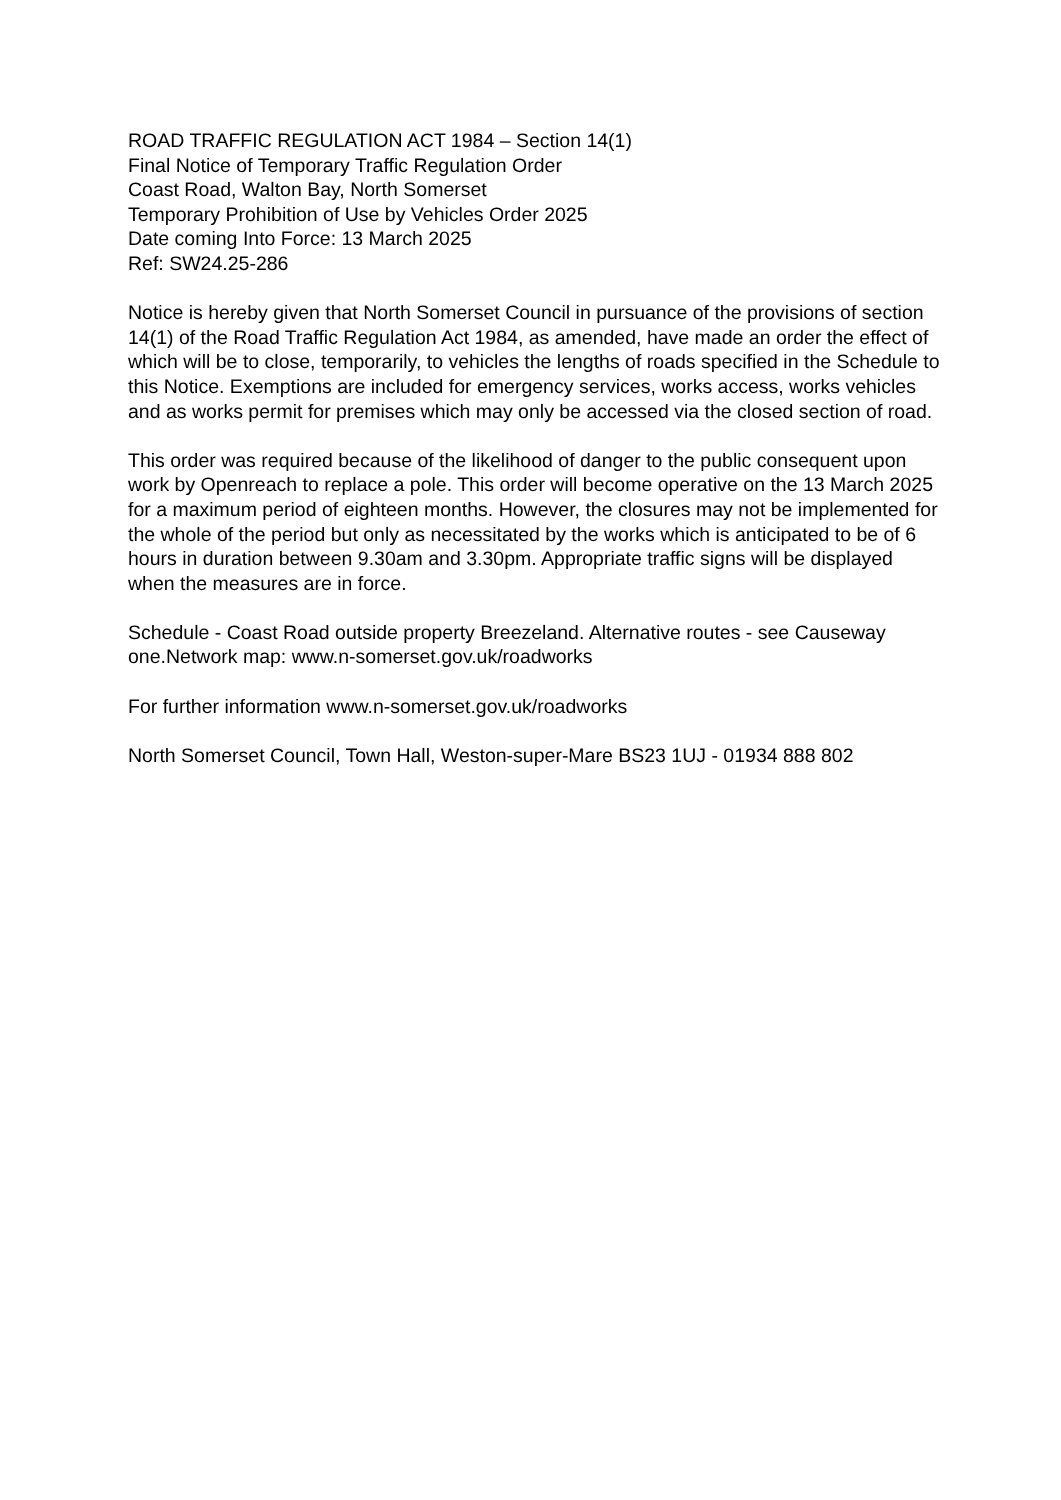ROAD TRAFFIC REGULATION ACT 1984 – Section 14(1)
Final Notice of Temporary Traffic Regulation Order
Coast Road, Walton Bay, North Somerset
Temporary Prohibition of Use by Vehicles Order 2025
Date coming Into Force: 13 March 2025
Ref: SW24.25-286
Notice is hereby given that North Somerset Council in pursuance of the provisions of section 14(1) of the Road Traffic Regulation Act 1984, as amended, have made an order the effect of which will be to close, temporarily, to vehicles the lengths of roads specified in the Schedule to this Notice. Exemptions are included for emergency services, works access, works vehicles and as works permit for premises which may only be accessed via the closed section of road.
This order was required because of the likelihood of danger to the public consequent upon work by Openreach to replace a pole. This order will become operative on the 13 March 2025 for a maximum period of eighteen months. However, the closures may not be implemented for the whole of the period but only as necessitated by the works which is anticipated to be of 6 hours in duration between 9.30am and 3.30pm. Appropriate traffic signs will be displayed when the measures are in force.
Schedule - Coast Road outside property Breezeland. Alternative routes - see Causeway one.Network map: www.n-somerset.gov.uk/roadworks
For further information www.n-somerset.gov.uk/roadworks
North Somerset Council, Town Hall, Weston-super-Mare BS23 1UJ - 01934 888 802